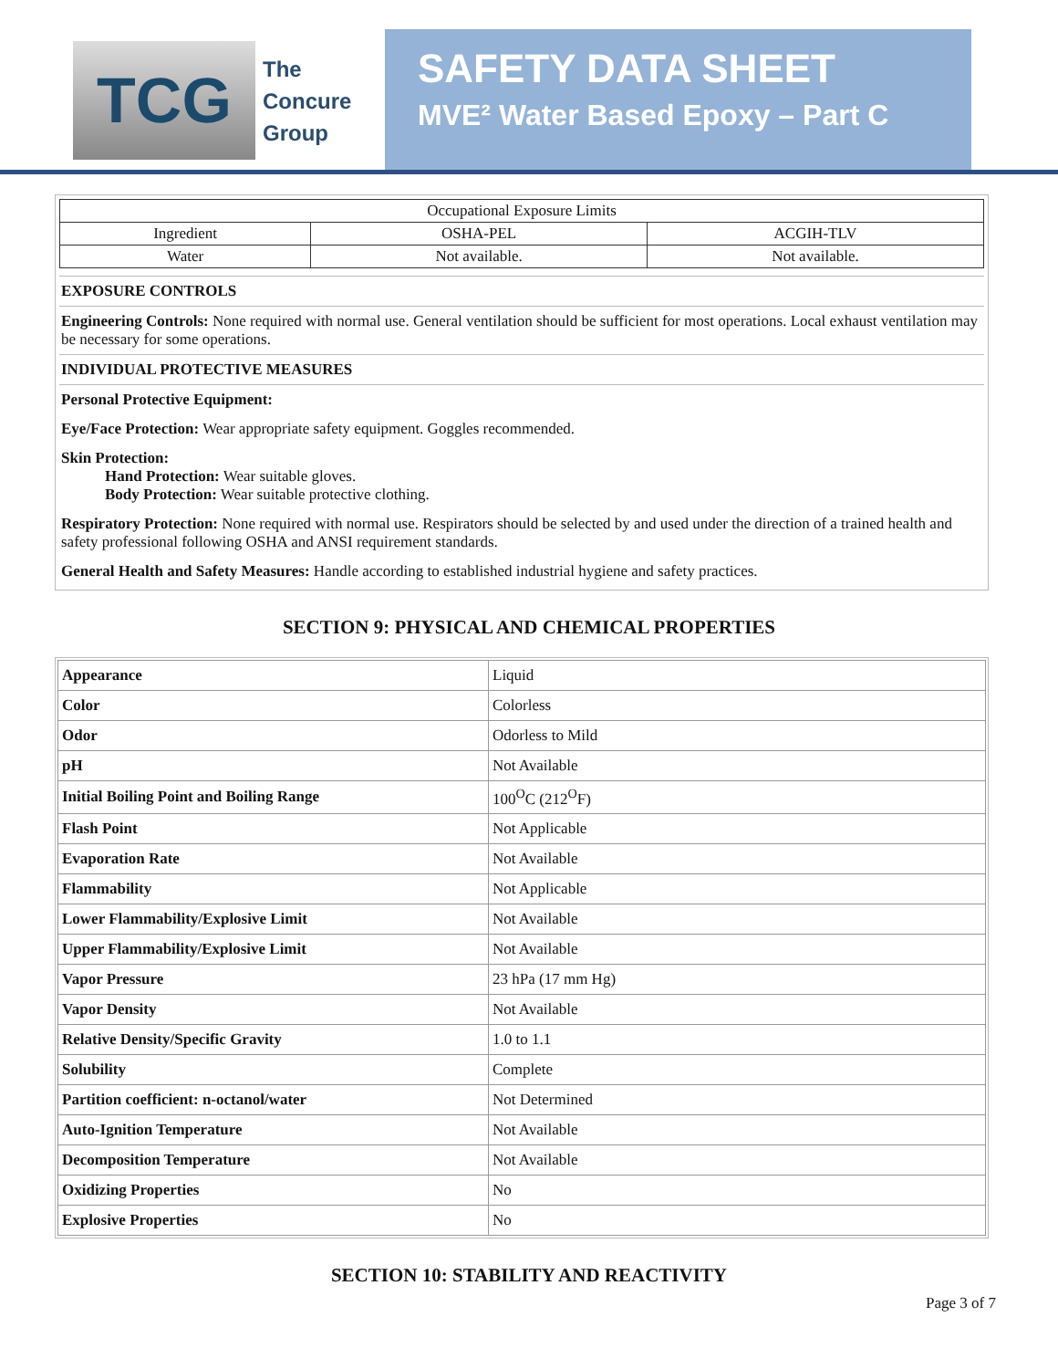TCG
The
Concure
Group
SAFETY DATA SHEET
MVE² Water Based Epoxy – Part C
| Occupational Exposure Limits | | |
| Ingredient | OSHA-PEL | ACGIH-TLV |
| Water | Not available. | Not available. |
EXPOSURE CONTROLS
Engineering Controls: None required with normal use. General ventilation should be sufficient for most operations. Local exhaust ventilation may be necessary for some operations.
INDIVIDUAL PROTECTIVE MEASURES
Personal Protective Equipment:
Eye/Face Protection: Wear appropriate safety equipment. Goggles recommended.
Skin Protection:
Hand Protection: Wear suitable gloves.
Body Protection: Wear suitable protective clothing.
Respiratory Protection: None required with normal use. Respirators should be selected by and used under the direction of a trained health and safety professional following OSHA and ANSI requirement standards.
General Health and Safety Measures: Handle according to established industrial hygiene and safety practices.
SECTION 9: PHYSICAL AND CHEMICAL PROPERTIES
| Appearance | Liquid |
| Color | Colorless |
| Odor | Odorless to Mild |
| pH | Not Available |
| Initial Boiling Point and Boiling Range | 100<sup>O</sup>C (212<sup>O</sup>F) |
| Flash Point | Not Applicable |
| Evaporation Rate | Not Available |
| Flammability | Not Applicable |
| Lower Flammability/Explosive Limit | Not Available |
| Upper Flammability/Explosive Limit | Not Available |
| Vapor Pressure | 23 hPa (17 mm Hg) |
| Vapor Density | Not Available |
| Relative Density/Specific Gravity | 1.0 to 1.1 |
| Solubility | Complete |
| Partition coefficient: n-octanol/water | Not Determined |
| Auto-Ignition Temperature | Not Available |
| Decomposition Temperature | Not Available |
| Oxidizing Properties | No |
| Explosive Properties | No |
SECTION 10: STABILITY AND REACTIVITY
Page 3 of 7